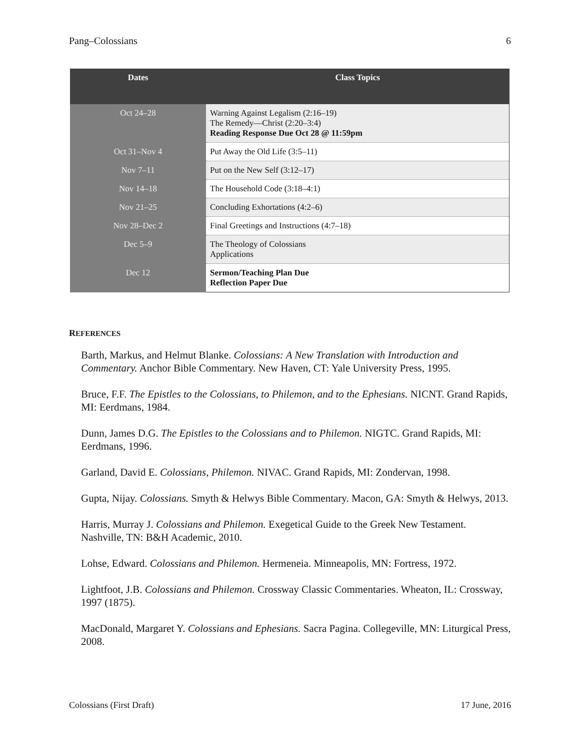Pang–Colossians 6
| Dates | Class Topics |
| --- | --- |
| Oct 24–28 | Warning Against Legalism (2:16–19) The Remedy—Christ (2:20–3:4) Reading Response Due Oct 28 @ 11:59pm |
| Oct 31–Nov 4 | Put Away the Old Life (3:5–11) |
| Nov 7–11 | Put on the New Self (3:12–17) |
| Nov 14–18 | The Household Code (3:18–4:1) |
| Nov 21–25 | Concluding Exhortations (4:2–6) |
| Nov 28–Dec 2 | Final Greetings and Instructions (4:7–18) |
| Dec 5–9 | The Theology of Colossians Applications |
| Dec 12 | Sermon/Teaching Plan Due Reflection Paper Due |
REFERENCES
Barth, Markus, and Helmut Blanke. Colossians: A New Translation with Introduction and Commentary. Anchor Bible Commentary. New Haven, CT: Yale University Press, 1995.
Bruce, F.F. The Epistles to the Colossians, to Philemon, and to the Ephesians. NICNT. Grand Rapids, MI: Eerdmans, 1984.
Dunn, James D.G. The Epistles to the Colossians and to Philemon. NIGTC. Grand Rapids, MI: Eerdmans, 1996.
Garland, David E. Colossians, Philemon. NIVAC. Grand Rapids, MI: Zondervan, 1998.
Gupta, Nijay. Colossians. Smyth & Helwys Bible Commentary. Macon, GA: Smyth & Helwys, 2013.
Harris, Murray J. Colossians and Philemon. Exegetical Guide to the Greek New Testament. Nashville, TN: B&H Academic, 2010.
Lohse, Edward. Colossians and Philemon. Hermeneia. Minneapolis, MN: Fortress, 1972.
Lightfoot, J.B. Colossians and Philemon. Crossway Classic Commentaries. Wheaton, IL: Crossway, 1997 (1875).
MacDonald, Margaret Y. Colossians and Ephesians. Sacra Pagina. Collegeville, MN: Liturgical Press, 2008.
Colossians (First Draft) 17 June, 2016